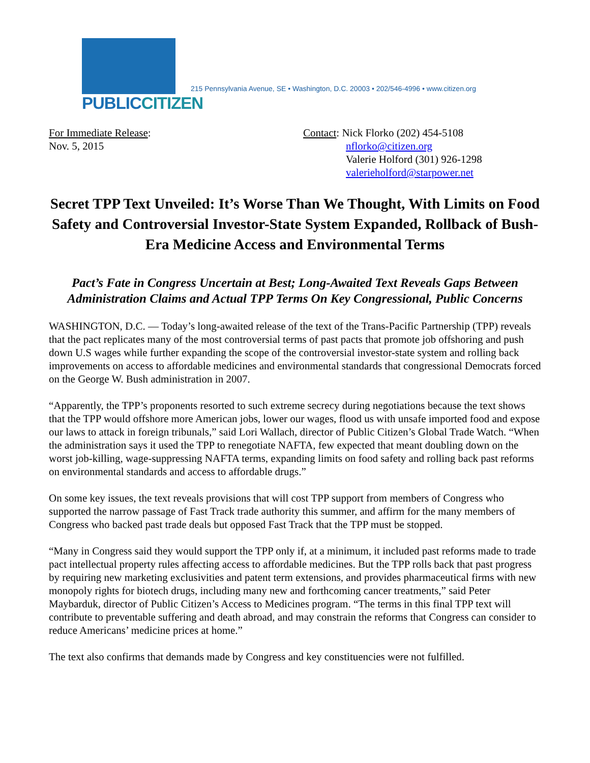PUBLICCITIZEN
215 Pennsylvania Avenue, SE • Washington, D.C. 20003 • 202/546-4996 • www.citizen.org
For Immediate Release:
Nov. 5, 2015
Contact: Nick Florko (202) 454-5108
nflorko@citizen.org
Valerie Holford (301) 926-1298
valerieholford@starpower.net
Secret TPP Text Unveiled: It’s Worse Than We Thought, With Limits on Food Safety and Controversial Investor-State System Expanded, Rollback of Bush-Era Medicine Access and Environmental Terms
Pact’s Fate in Congress Uncertain at Best; Long-Awaited Text Reveals Gaps Between Administration Claims and Actual TPP Terms On Key Congressional, Public Concerns
WASHINGTON, D.C. — Today’s long-awaited release of the text of the Trans-Pacific Partnership (TPP) reveals that the pact replicates many of the most controversial terms of past pacts that promote job offshoring and push down U.S wages while further expanding the scope of the controversial investor-state system and rolling back improvements on access to affordable medicines and environmental standards that congressional Democrats forced on the George W. Bush administration in 2007.
“Apparently, the TPP’s proponents resorted to such extreme secrecy during negotiations because the text shows that the TPP would offshore more American jobs, lower our wages, flood us with unsafe imported food and expose our laws to attack in foreign tribunals,” said Lori Wallach, director of Public Citizen’s Global Trade Watch. “When the administration says it used the TPP to renegotiate NAFTA, few expected that meant doubling down on the worst job-killing, wage-suppressing NAFTA terms, expanding limits on food safety and rolling back past reforms on environmental standards and access to affordable drugs.”
On some key issues, the text reveals provisions that will cost TPP support from members of Congress who supported the narrow passage of Fast Track trade authority this summer, and affirm for the many members of Congress who backed past trade deals but opposed Fast Track that the TPP must be stopped.
“Many in Congress said they would support the TPP only if, at a minimum, it included past reforms made to trade pact intellectual property rules affecting access to affordable medicines. But the TPP rolls back that past progress by requiring new marketing exclusivities and patent term extensions, and provides pharmaceutical firms with new monopoly rights for biotech drugs, including many new and forthcoming cancer treatments,” said Peter Maybarduk, director of Public Citizen’s Access to Medicines program. “The terms in this final TPP text will contribute to preventable suffering and death abroad, and may constrain the reforms that Congress can consider to reduce Americans’ medicine prices at home.”
The text also confirms that demands made by Congress and key constituencies were not fulfilled.